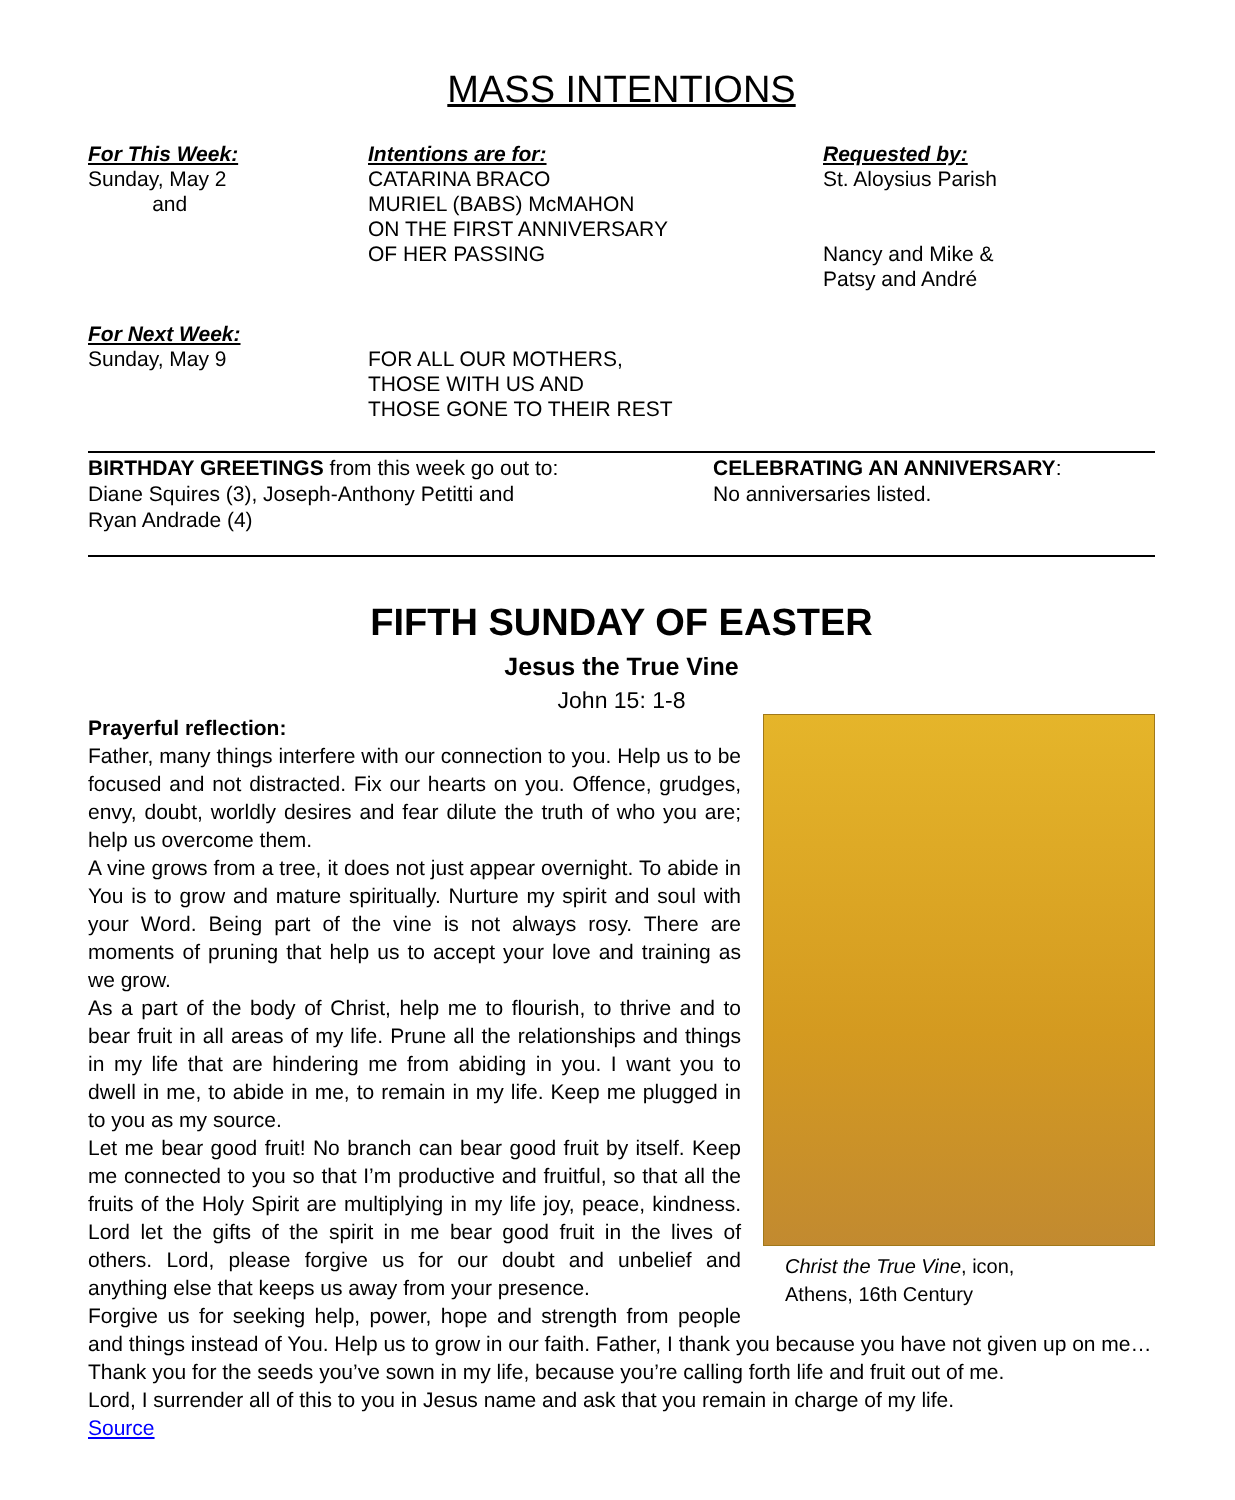MASS INTENTIONS
For This Week:
Sunday, May 2
and
Intentions are for:
CATARINA BRACO
MURIEL (BABS) McMAHON
ON THE FIRST ANNIVERSARY
OF HER PASSING
Requested by:
St. Aloysius Parish
Nancy and Mike &
Patsy and André
For Next Week:
Sunday, May 9
FOR ALL OUR MOTHERS,
THOSE WITH US AND
THOSE GONE TO THEIR REST
BIRTHDAY GREETINGS from this week go out to:
Diane Squires (3), Joseph-Anthony Petitti and
Ryan Andrade (4)
CELEBRATING AN ANNIVERSARY:
No anniversaries listed.
FIFTH SUNDAY OF EASTER
Jesus the True Vine
John 15: 1-8
Christ the True Vine, icon,
Athens, 16th Century
Prayerful reflection:
Father, many things interfere with our connection to you. Help us to be focused and not distracted. Fix our hearts on you. Offence, grudges, envy, doubt, worldly desires and fear dilute the truth of who you are; help us overcome them.
A vine grows from a tree, it does not just appear overnight. To abide in You is to grow and mature spiritually. Nurture my spirit and soul with your Word. Being part of the vine is not always rosy. There are moments of pruning that help us to accept your love and training as we grow.
As a part of the body of Christ, help me to flourish, to thrive and to bear fruit in all areas of my life. Prune all the relationships and things in my life that are hindering me from abiding in you. I want you to dwell in me, to abide in me, to remain in my life. Keep me plugged in to you as my source.
Let me bear good fruit! No branch can bear good fruit by itself. Keep me connected to you so that I’m productive and fruitful, so that all the fruits of the Holy Spirit are multiplying in my life joy, peace, kindness. Lord let the gifts of the spirit in me bear good fruit in the lives of others. Lord, please forgive us for our doubt and unbelief and anything else that keeps us away from your presence.
Forgive us for seeking help, power, hope and strength from people and things instead of You. Help us to grow in our faith. Father, I thank you because you have not given up on me…
Thank you for the seeds you’ve sown in my life, because you’re calling forth life and fruit out of me.
Lord, I surrender all of this to you in Jesus name and ask that you remain in charge of my life.
Source